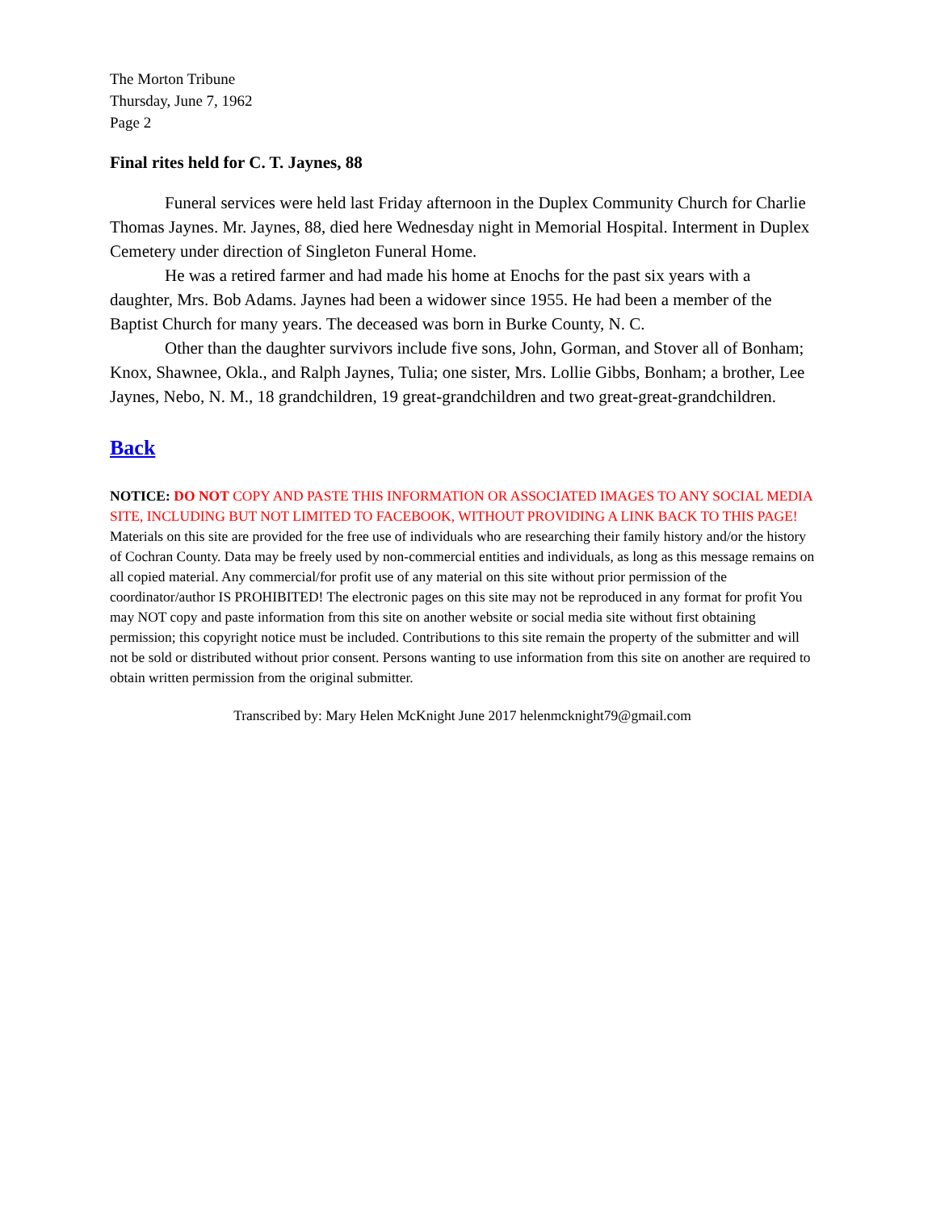The Morton Tribune
Thursday, June 7, 1962
Page 2
Final rites held for C. T. Jaynes, 88
Funeral services were held last Friday afternoon in the Duplex Community Church for Charlie Thomas Jaynes. Mr. Jaynes, 88, died here Wednesday night in Memorial Hospital. Interment in Duplex Cemetery under direction of Singleton Funeral Home.
He was a retired farmer and had made his home at Enochs for the past six years with a daughter, Mrs. Bob Adams. Jaynes had been a widower since 1955. He had been a member of the Baptist Church for many years. The deceased was born in Burke County, N. C.
Other than the daughter survivors include five sons, John, Gorman, and Stover all of Bonham; Knox, Shawnee, Okla., and Ralph Jaynes, Tulia; one sister, Mrs. Lollie Gibbs, Bonham; a brother, Lee Jaynes, Nebo, N. M., 18 grandchildren, 19 great-grandchildren and two great-great-grandchildren.
Back
NOTICE: DO NOT COPY AND PASTE THIS INFORMATION OR ASSOCIATED IMAGES TO ANY SOCIAL MEDIA SITE, INCLUDING BUT NOT LIMITED TO FACEBOOK, WITHOUT PROVIDING A LINK BACK TO THIS PAGE!
Materials on this site are provided for the free use of individuals who are researching their family history and/or the history of Cochran County. Data may be freely used by non-commercial entities and individuals, as long as this message remains on all copied material. Any commercial/for profit use of any material on this site without prior permission of the coordinator/author IS PROHIBITED! The electronic pages on this site may not be reproduced in any format for profit You may NOT copy and paste information from this site on another website or social media site without first obtaining permission; this copyright notice must be included. Contributions to this site remain the property of the submitter and will not be sold or distributed without prior consent. Persons wanting to use information from this site on another are required to obtain written permission from the original submitter.
Transcribed by: Mary Helen McKnight June 2017 helenmcknight79@gmail.com